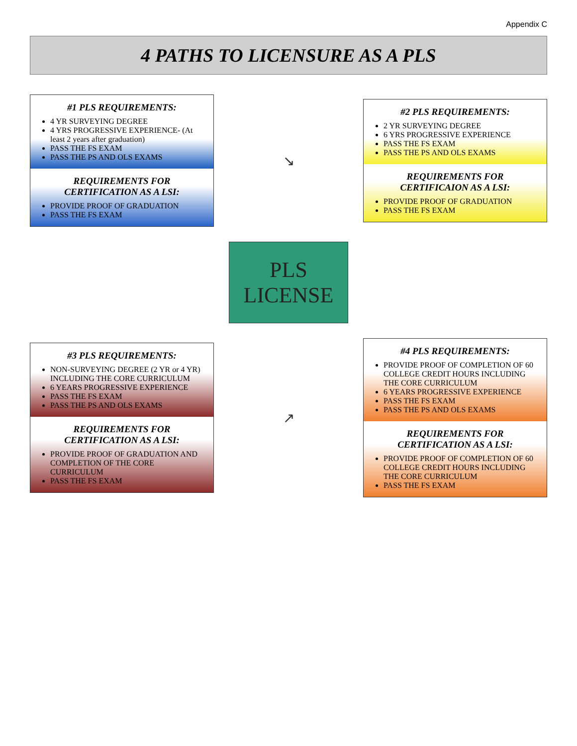Appendix C
4 PATHS TO LICENSURE AS A PLS
#1 PLS REQUIREMENTS:
4 YR SURVEYING DEGREE
4 YRS PROGRESSIVE EXPERIENCE- (At least 2 years after graduation)
PASS THE FS EXAM
PASS THE PS AND OLS EXAMS
REQUIREMENTS FOR CERTIFICATION AS A LSI:
PROVIDE PROOF OF GRADUATION
PASS THE FS EXAM
↘
#2 PLS REQUIREMENTS:
2 YR SURVEYING DEGREE
6 YRS PROGRESSIVE EXPERIENCE
PASS THE FS EXAM
PASS THE PS AND OLS EXAMS
REQUIREMENTS FOR CERTIFICAION AS A LSI:
PROVIDE PROOF OF GRADUATION
PASS THE FS EXAM
PLS
LICENSE
#3 PLS REQUIREMENTS:
NON-SURVEYING DEGREE (2 YR or 4 YR) INCLUDING THE CORE CURRICULUM
6 YEARS PROGRESSIVE EXPERIENCE
PASS THE FS EXAM
PASS THE PS AND OLS EXAMS
REQUIREMENTS FOR CERTIFICATION AS A LSI:
PROVIDE PROOF OF GRADUATION AND COMPLETION OF THE CORE CURRICULUM
PASS THE FS EXAM
↗
#4 PLS REQUIREMENTS:
PROVIDE PROOF OF COMPLETION OF 60 COLLEGE CREDIT HOURS INCLUDING THE CORE CURRICULUM
6 YEARS PROGRESSIVE EXPERIENCE
PASS THE FS EXAM
PASS THE PS AND OLS EXAMS
REQUIREMENTS FOR CERTIFICATION AS A LSI:
PROVIDE PROOF OF COMPLETION OF 60 COLLEGE CREDIT HOURS INCLUDING THE CORE CURRICULUM
PASS THE FS EXAM